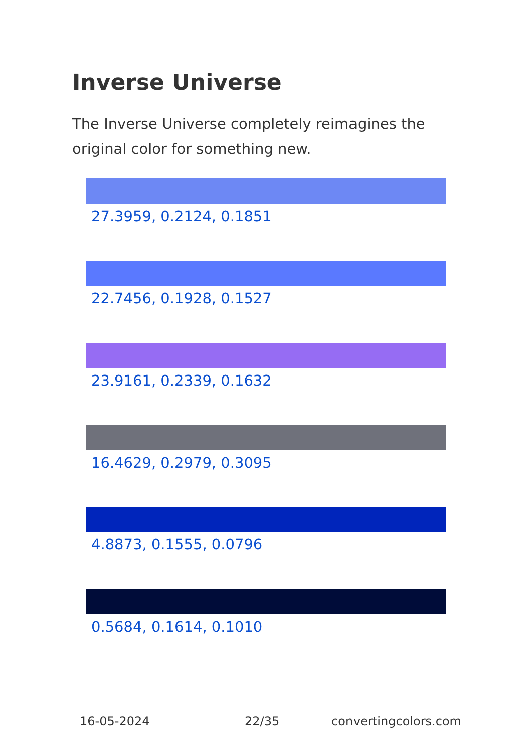Inverse Universe
The Inverse Universe completely reimagines the original color for something new.
27.3959, 0.2124, 0.1851
22.7456, 0.1928, 0.1527
23.9161, 0.2339, 0.1632
16.4629, 0.2979, 0.3095
4.8873, 0.1555, 0.0796
0.5684, 0.1614, 0.1010
16-05-2024 22/35 convertingcolors.com